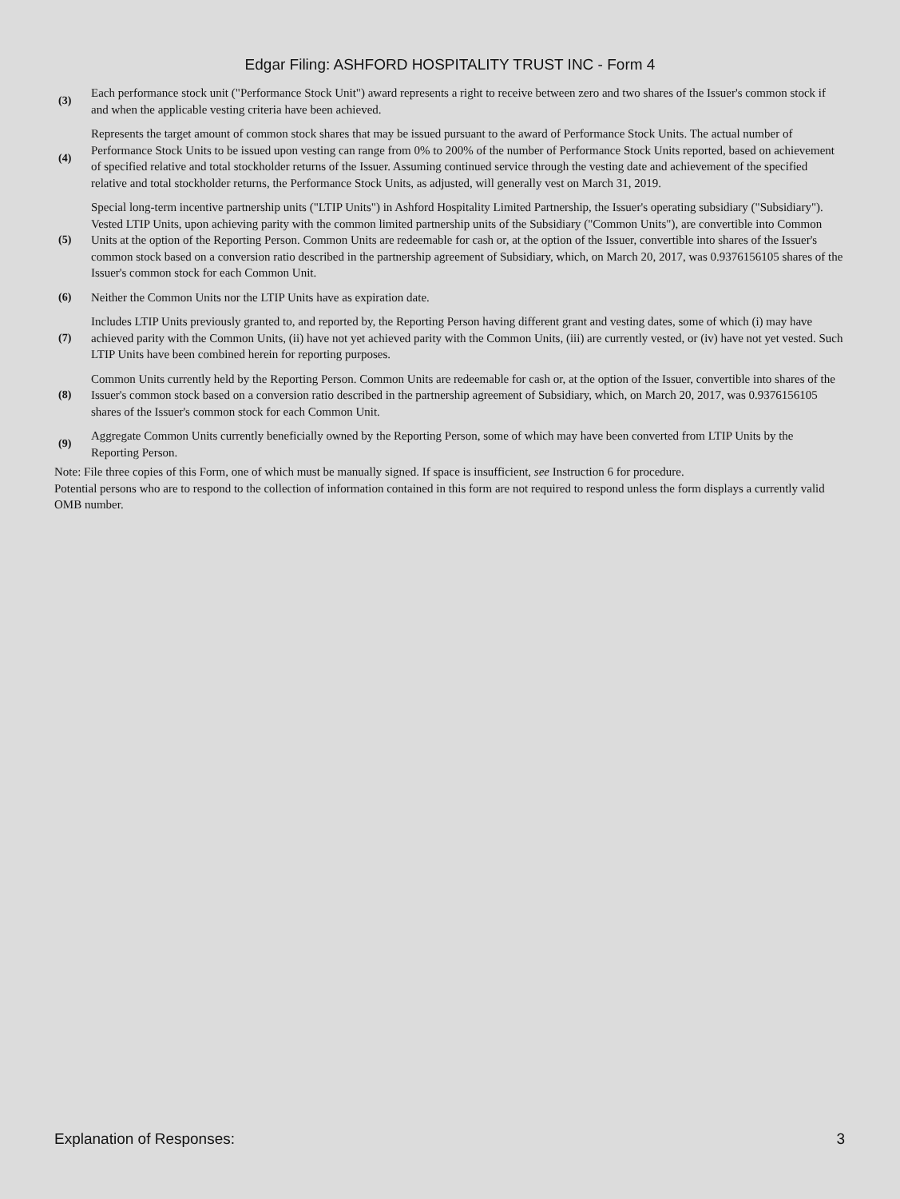Edgar Filing: ASHFORD HOSPITALITY TRUST INC - Form 4
| (3) | Each performance stock unit ("Performance Stock Unit") award represents a right to receive between zero and two shares of the Issuer's common stock if and when the applicable vesting criteria have been achieved. |
| (4) | Represents the target amount of common stock shares that may be issued pursuant to the award of Performance Stock Units. The actual number of Performance Stock Units to be issued upon vesting can range from 0% to 200% of the number of Performance Stock Units reported, based on achievement of specified relative and total stockholder returns of the Issuer. Assuming continued service through the vesting date and achievement of the specified relative and total stockholder returns, the Performance Stock Units, as adjusted, will generally vest on March 31, 2019. |
| (5) | Special long-term incentive partnership units ("LTIP Units") in Ashford Hospitality Limited Partnership, the Issuer's operating subsidiary ("Subsidiary"). Vested LTIP Units, upon achieving parity with the common limited partnership units of the Subsidiary ("Common Units"), are convertible into Common Units at the option of the Reporting Person. Common Units are redeemable for cash or, at the option of the Issuer, convertible into shares of the Issuer's common stock based on a conversion ratio described in the partnership agreement of Subsidiary, which, on March 20, 2017, was 0.9376156105 shares of the Issuer's common stock for each Common Unit. |
| (6) | Neither the Common Units nor the LTIP Units have as expiration date. |
| (7) | Includes LTIP Units previously granted to, and reported by, the Reporting Person having different grant and vesting dates, some of which (i) may have achieved parity with the Common Units, (ii) have not yet achieved parity with the Common Units, (iii) are currently vested, or (iv) have not yet vested. Such LTIP Units have been combined herein for reporting purposes. |
| (8) | Common Units currently held by the Reporting Person. Common Units are redeemable for cash or, at the option of the Issuer, convertible into shares of the Issuer's common stock based on a conversion ratio described in the partnership agreement of Subsidiary, which, on March 20, 2017, was 0.9376156105 shares of the Issuer's common stock for each Common Unit. |
| (9) | Aggregate Common Units currently beneficially owned by the Reporting Person, some of which may have been converted from LTIP Units by the Reporting Person. |
Note: File three copies of this Form, one of which must be manually signed. If space is insufficient, see Instruction 6 for procedure.
Potential persons who are to respond to the collection of information contained in this form are not required to respond unless the form displays a currently valid OMB number.
Explanation of Responses: 3